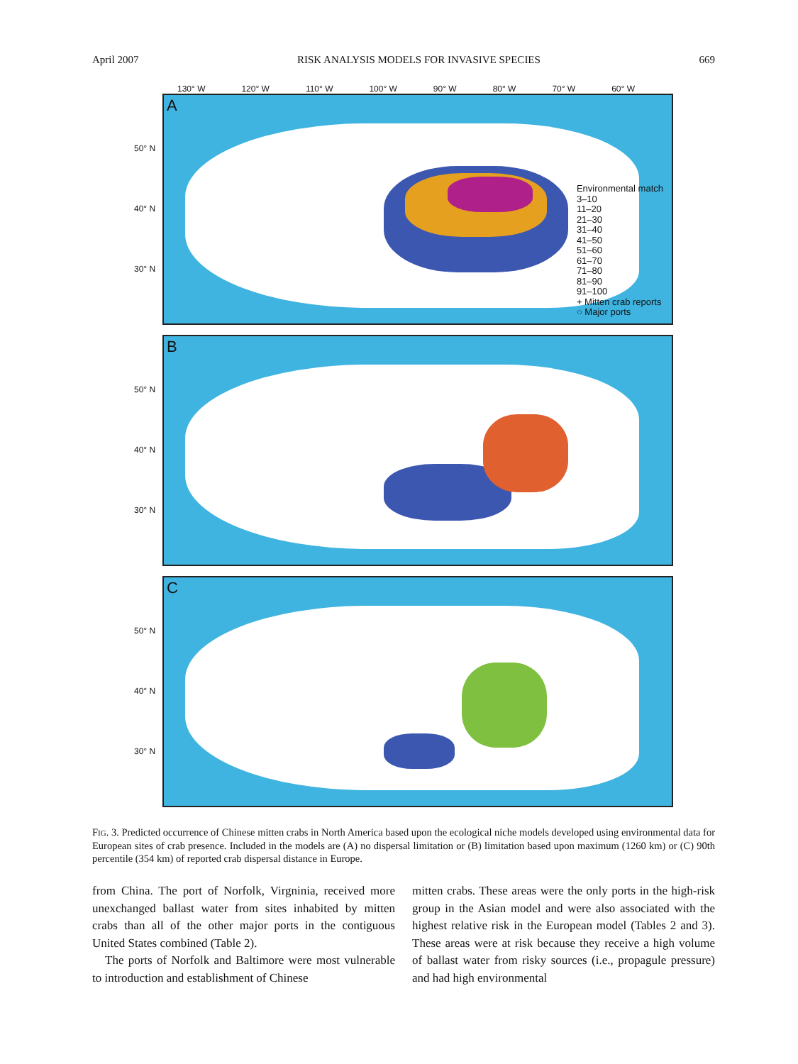April 2007 RISK ANALYSIS MODELS FOR INVASIVE SPECIES 669
130° W 120° W 110° W 100° W 90° W 80° W 70° W 60° W
A
50° N
40° N
30° N
Environmental match
3–10
11–20
21–30
31–40
41–50
51–60
61–70
71–80
81–90
91–100
+ Mitten crab reports
○ Major ports
B
50° N
40° N
30° N
C
50° N
40° N
30° N
FIG. 3. Predicted occurrence of Chinese mitten crabs in North America based upon the ecological niche models developed using environmental data for European sites of crab presence. Included in the models are (A) no dispersal limitation or (B) limitation based upon maximum (1260 km) or (C) 90th percentile (354 km) of reported crab dispersal distance in Europe.
from China. The port of Norfolk, Virgninia, received more unexchanged ballast water from sites inhabited by mitten crabs than all of the other major ports in the contiguous United States combined (Table 2).
The ports of Norfolk and Baltimore were most vulnerable to introduction and establishment of Chinese
mitten crabs. These areas were the only ports in the high-risk group in the Asian model and were also associated with the highest relative risk in the European model (Tables 2 and 3). These areas were at risk because they receive a high volume of ballast water from risky sources (i.e., propagule pressure) and had high environmental